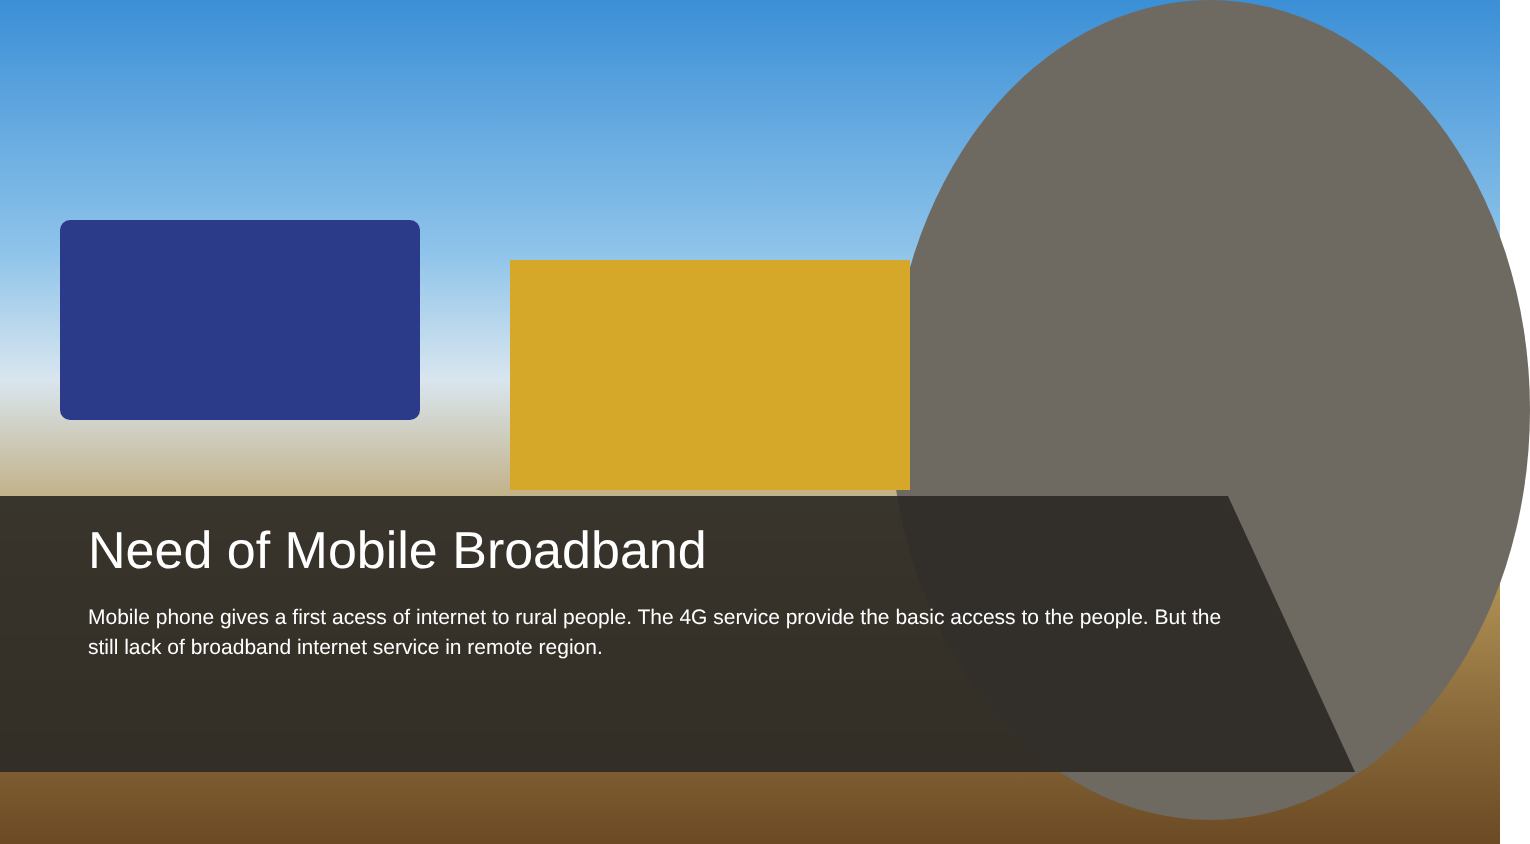Need of Mobile Broadband
Mobile phone gives a first acess of internet to rural people. The 4G service provide the basic access to the people. But the still lack of broadband internet service in remote region.